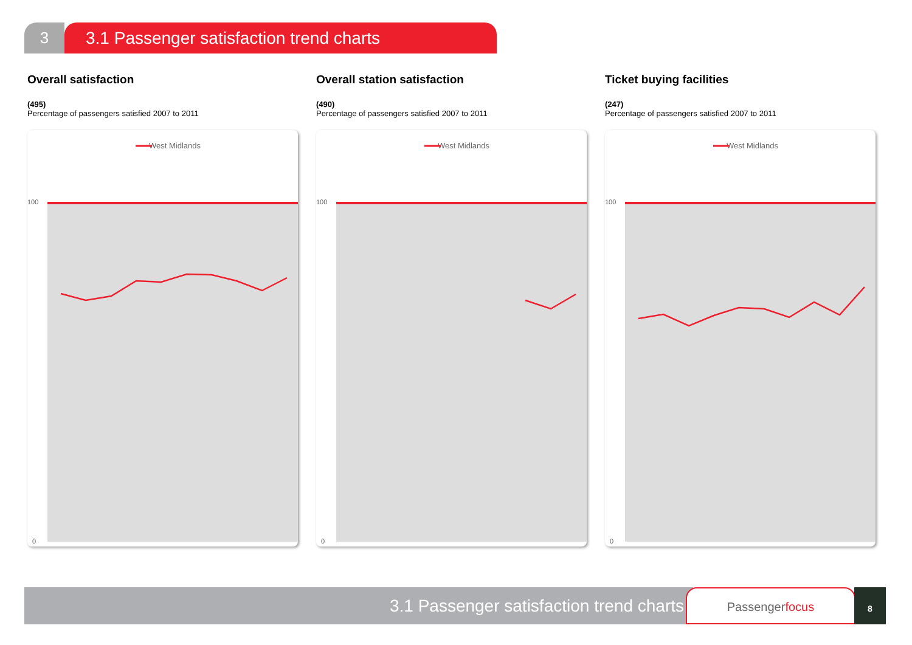3 3.1 Passenger satisfaction trend charts
Overall satisfaction
(495)
Percentage of passengers satisfied 2007 to 2011
West Midlands
100
0
Overall station satisfaction
(490)
Percentage of passengers satisfied 2007 to 2011
West Midlands
100
0
Ticket buying facilities
(247)
Percentage of passengers satisfied 2007 to 2011
West Midlands
100
0
3.1 Passenger satisfaction trend charts Passengerfocus 8